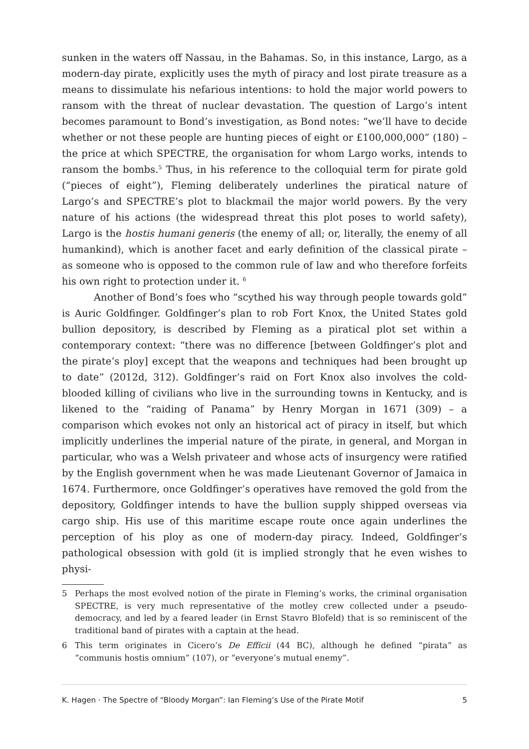sunken in the waters off Nassau, in the Bahamas. So, in this instance, Largo, as a modern-day pirate, explicitly uses the myth of piracy and lost pirate treasure as a means to dissimulate his nefarious intentions: to hold the major world powers to ransom with the threat of nuclear devastation. The question of Largo’s intent becomes paramount to Bond’s investigation, as Bond notes: “we’ll have to decide whether or not these people are hunting pieces of eight or £100,000,000” (180) – the price at which SPECTRE, the organisation for whom Largo works, intends to ransom the bombs.<sup>5</sup> Thus, in his reference to the colloquial term for pirate gold (“pieces of eight”), Fleming deliberately underlines the piratical nature of Largo’s and SPECTRE’s plot to blackmail the major world powers. By the very nature of his actions (the widespread threat this plot poses to world safety), Largo is the hostis humani generis (the enemy of all; or, literally, the enemy of all humankind), which is another facet and early definition of the classical pirate – as someone who is opposed to the common rule of law and who therefore forfeits his own right to protection under it. <sup>6</sup>
Another of Bond’s foes who “scythed his way through people towards gold” is Auric Goldfinger. Goldfinger’s plan to rob Fort Knox, the United States gold bullion depository, is described by Fleming as a piratical plot set within a contemporary context: “there was no difference [between Goldfinger’s plot and the pirate’s ploy] except that the weapons and techniques had been brought up to date” (2012d, 312). Goldfinger’s raid on Fort Knox also involves the cold-blooded killing of civilians who live in the surrounding towns in Kentucky, and is likened to the “raiding of Panama” by Henry Morgan in 1671 (309) – a comparison which evokes not only an historical act of piracy in itself, but which implicitly underlines the imperial nature of the pirate, in general, and Morgan in particular, who was a Welsh privateer and whose acts of insurgency were ratified by the English government when he was made Lieutenant Governor of Jamaica in 1674. Furthermore, once Goldfinger’s operatives have removed the gold from the depository, Goldfinger intends to have the bullion supply shipped overseas via cargo ship. His use of this maritime escape route once again underlines the perception of his ploy as one of modern-day piracy. Indeed, Goldfinger’s pathological obsession with gold (it is implied strongly that he even wishes to physi-
5 Perhaps the most evolved notion of the pirate in Fleming’s works, the criminal organisation SPECTRE, is very much representative of the motley crew collected under a pseudo-democracy, and led by a feared leader (in Ernst Stavro Blofeld) that is so reminiscent of the traditional band of pirates with a captain at the head.
6 This term originates in Cicero’s De Efficii (44 BC), although he defined “pirata” as “communis hostis omnium” (107), or “everyone’s mutual enemy”.
K. Hagen · The Spectre of “Bloody Morgan”: Ian Fleming’s Use of the Pirate Motif 5